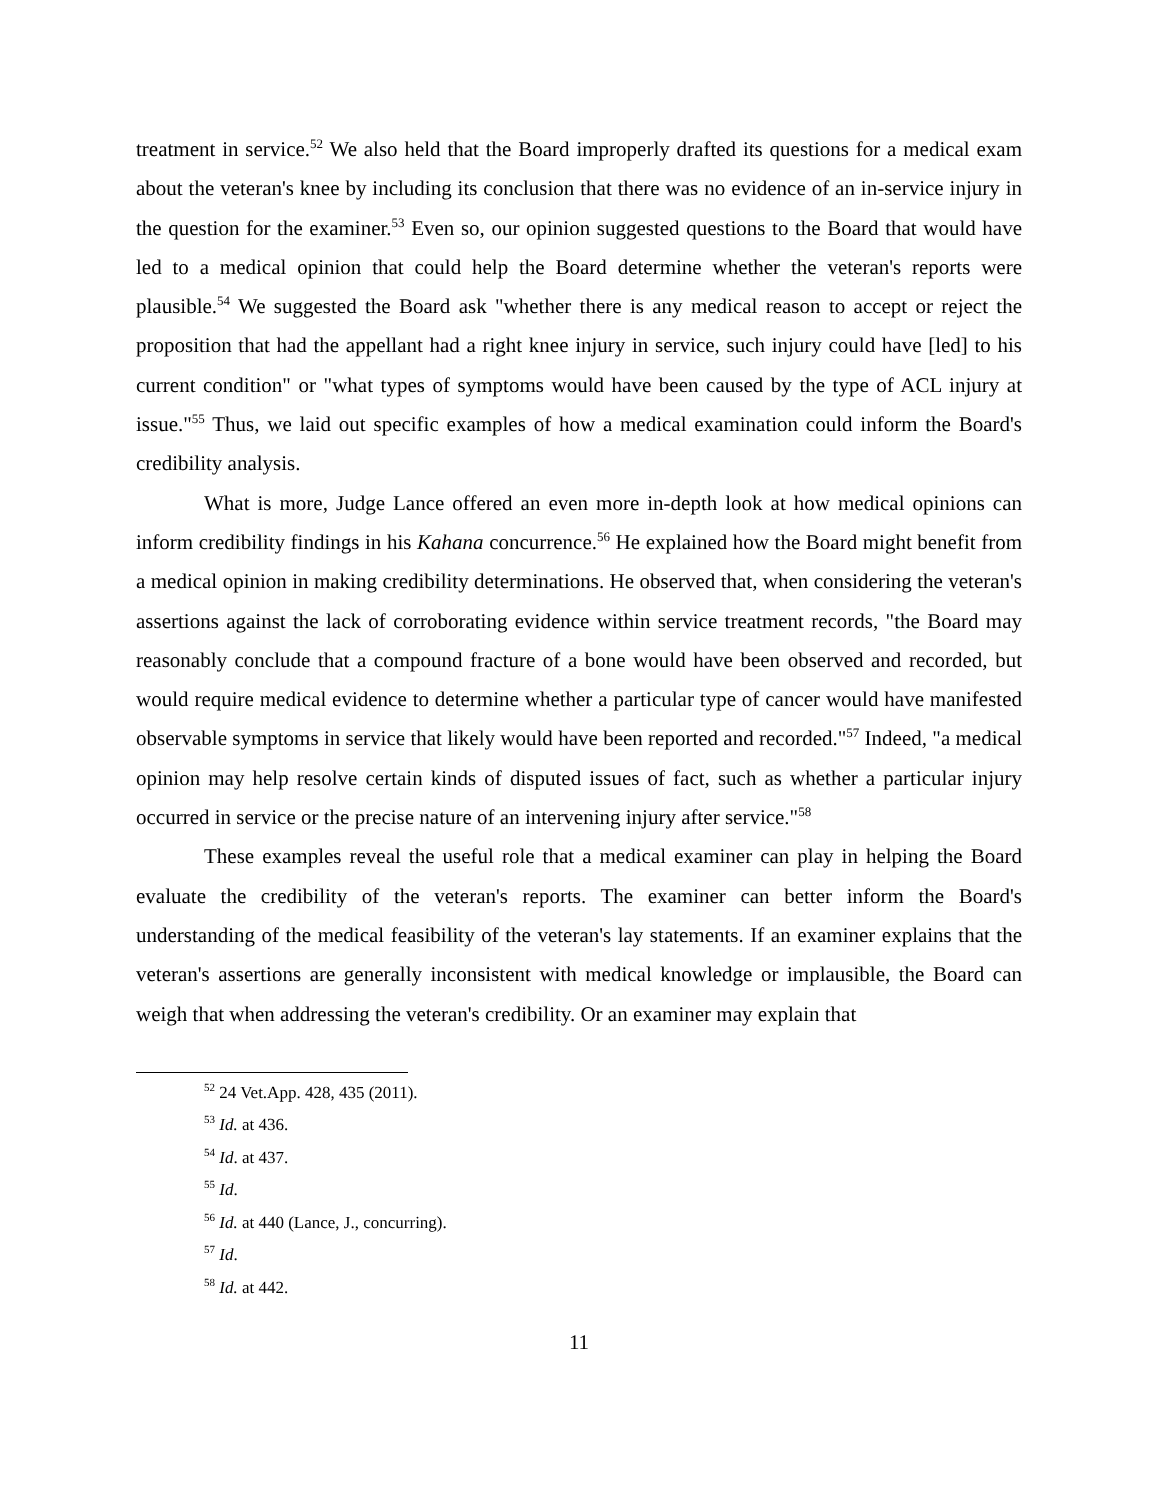treatment in service.<sup>52</sup> We also held that the Board improperly drafted its questions for a medical exam about the veteran's knee by including its conclusion that there was no evidence of an in-service injury in the question for the examiner.<sup>53</sup> Even so, our opinion suggested questions to the Board that would have led to a medical opinion that could help the Board determine whether the veteran's reports were plausible.<sup>54</sup> We suggested the Board ask "whether there is any medical reason to accept or reject the proposition that had the appellant had a right knee injury in service, such injury could have [led] to his current condition" or "what types of symptoms would have been caused by the type of ACL injury at issue."<sup>55</sup> Thus, we laid out specific examples of how a medical examination could inform the Board's credibility analysis.
What is more, Judge Lance offered an even more in-depth look at how medical opinions can inform credibility findings in his Kahana concurrence.<sup>56</sup> He explained how the Board might benefit from a medical opinion in making credibility determinations. He observed that, when considering the veteran's assertions against the lack of corroborating evidence within service treatment records, "the Board may reasonably conclude that a compound fracture of a bone would have been observed and recorded, but would require medical evidence to determine whether a particular type of cancer would have manifested observable symptoms in service that likely would have been reported and recorded."<sup>57</sup> Indeed, "a medical opinion may help resolve certain kinds of disputed issues of fact, such as whether a particular injury occurred in service or the precise nature of an intervening injury after service."<sup>58</sup>
These examples reveal the useful role that a medical examiner can play in helping the Board evaluate the credibility of the veteran's reports. The examiner can better inform the Board's understanding of the medical feasibility of the veteran's lay statements. If an examiner explains that the veteran's assertions are generally inconsistent with medical knowledge or implausible, the Board can weigh that when addressing the veteran's credibility. Or an examiner may explain that
<sup>52</sup> 24 Vet.App. 428, 435 (2011).
<sup>53</sup> Id. at 436.
<sup>54</sup> Id. at 437.
<sup>55</sup> Id.
<sup>56</sup> Id. at 440 (Lance, J., concurring).
<sup>57</sup> Id.
<sup>58</sup> Id. at 442.
11